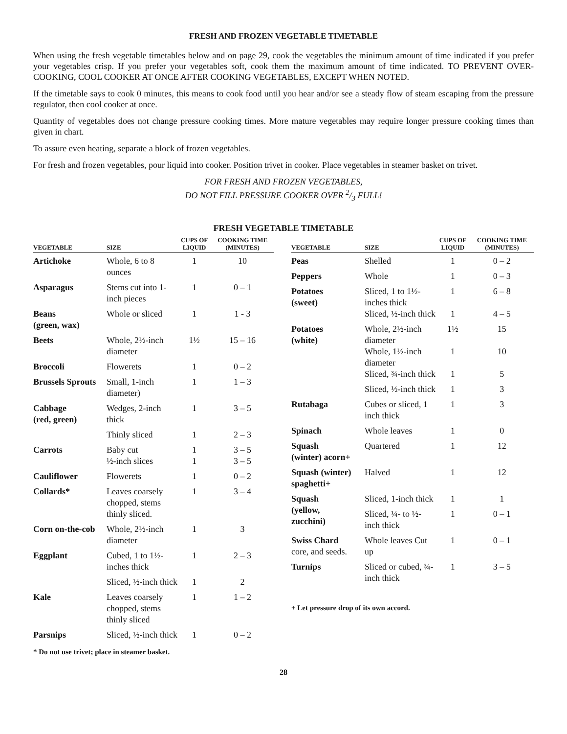FRESH AND FROZEN VEGETABLE TIMETABLE
When using the fresh vegetable timetables below and on page 29, cook the vegetables the minimum amount of time indicated if you prefer your vegetables crisp. If you prefer your vegetables soft, cook them the maximum amount of time indicated. TO PREVENT OVER-COOKING, COOL COOKER AT ONCE AFTER COOKING VEGETABLES, EXCEPT WHEN NOTED.
If the timetable says to cook 0 minutes, this means to cook food until you hear and/or see a steady flow of steam escaping from the pressure regulator, then cool cooker at once.
Quantity of vegetables does not change pressure cooking times. More mature vegetables may require longer pressure cooking times than given in chart.
To assure even heating, separate a block of frozen vegetables.
For fresh and frozen vegetables, pour liquid into cooker. Position trivet in cooker. Place vegetables in steamer basket on trivet.
FOR FRESH AND FROZEN VEGETABLES,
DO NOT FILL PRESSURE COOKER OVER 2/3 FULL!
FRESH VEGETABLE TIMETABLE
| VEGETABLE | SIZE | CUPS OF LIQUID | COOKING TIME (MINUTES) |
| --- | --- | --- | --- |
| Artichoke | Whole, 6 to 8 ounces | 1 | 10 |
| Asparagus | Stems cut into 1-inch pieces | 1 | 0 – 1 |
| Beans (green, wax) | Whole or sliced | 1 | 1 - 3 |
| Beets | Whole, 2½-inch diameter | 1½ | 15 – 16 |
| Broccoli | Flowerets | 1 | 0 – 2 |
| Brussels Sprouts | Small, 1-inch diameter) | 1 | 1 – 3 |
| Cabbage (red, green) | Wedges, 2-inch thick | 1 | 3 – 5 |
| | Thinly sliced | 1 | 2 – 3 |
| Carrots | Baby cut | 1 | 3 – 5 |
| | ½-inch slices | 1 | 3 – 5 |
| Cauliflower | Flowerets | 1 | 0 – 2 |
| Collards* | Leaves coarsely chopped, stems thinly sliced. | 1 | 3 – 4 |
| Corn on-the-cob | Whole, 2½-inch diameter | 1 | 3 |
| Eggplant | Cubed, 1 to 1½-inches thick | 1 | 2 – 3 |
| | Sliced, ½-inch thick | 1 | 2 |
| Kale | Leaves coarsely chopped, stems thinly sliced | 1 | 1 – 2 |
| Parsnips | Sliced, ½-inch thick | 1 | 0 – 2 |
| VEGETABLE | SIZE | CUPS OF LIQUID | COOKING TIME (MINUTES) |
| --- | --- | --- | --- |
| Peas | Shelled | 1 | 0 – 2 |
| Peppers | Whole | 1 | 0 – 3 |
| Potatoes (sweet) | Sliced, 1 to 1½-inches thick | 1 | 6 – 8 |
| | Sliced, ½-inch thick | 1 | 4 – 5 |
| Potatoes (white) | Whole, 2½-inch diameter | 1½ | 15 |
| | Whole, 1½-inch diameter | 1 | 10 |
| | Sliced, ¾-inch thick | 1 | 5 |
| | Sliced, ½-inch thick | 1 | 3 |
| Rutabaga | Cubes or sliced, 1 inch thick | 1 | 3 |
| Spinach | Whole leaves | 1 | 0 |
| Squash (winter) acorn+ | Quartered | 1 | 12 |
| Squash (winter) spaghetti+ | Halved | 1 | 12 |
| Squash (yellow, zucchini) | Sliced, 1-inch thick | 1 | 1 |
| | Sliced, ¼- to ½-inch thick | 1 | 0 – 1 |
| Swiss Chard core, and seeds. | Whole leaves Cut up | 1 | 0 – 1 |
| Turnips | Sliced or cubed, ¾-inch thick | 1 | 3 – 5 |
+ Let pressure drop of its own accord.
* Do not use trivet; place in steamer basket.
28